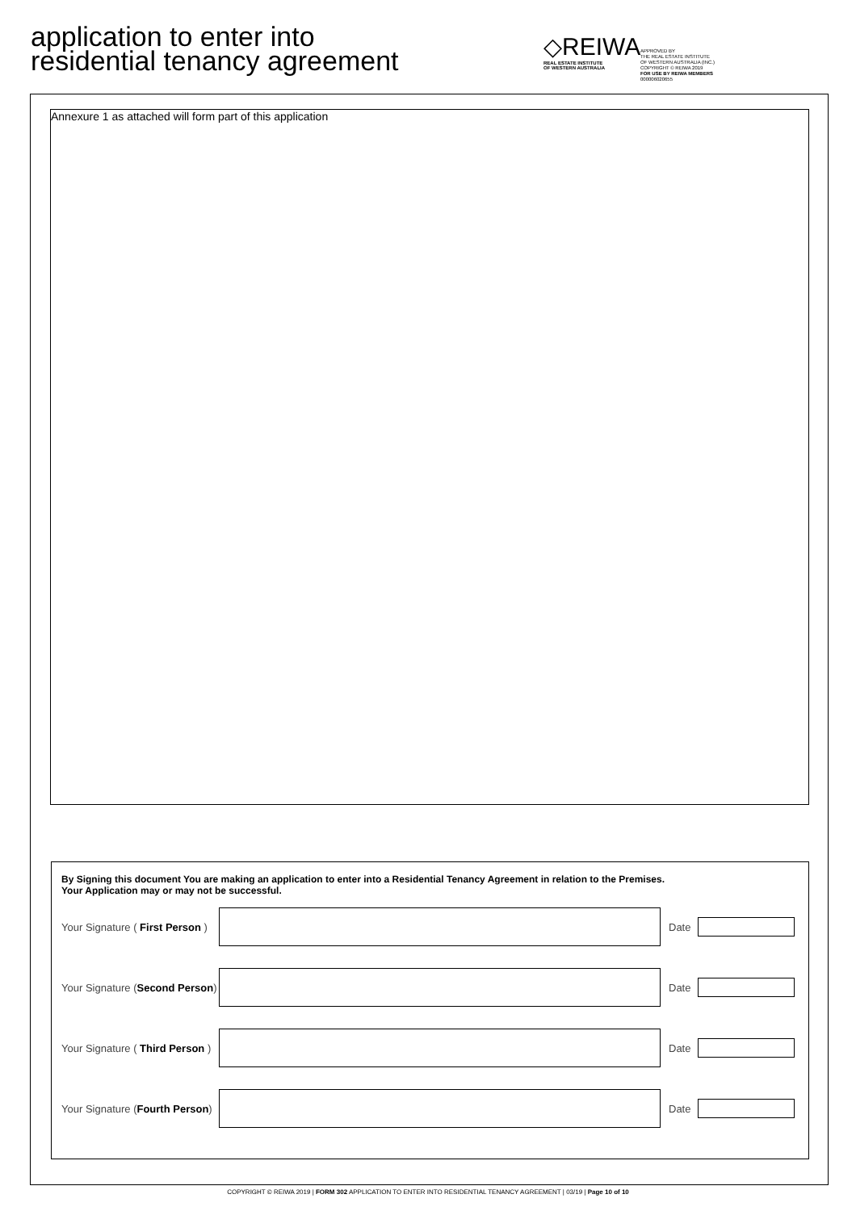application to enter into
residential tenancy agreement
◇REIWA
REAL ESTATE INSTITUTE
OF WESTERN AUSTRALIA
APPROVED BY
THE REAL ESTATE INSTITUTE
OF WESTERN AUSTRALIA (INC.)
COPYRIGHT © REIWA 2019
FOR USE BY REIWA MEMBERS
000006020655
Annexure 1 as attached will form part of this application
By Signing this document You are making an application to enter into a Residential Tenancy Agreement in relation to the Premises.
Your Application may or may not be successful.
Your Signature ( First Person )
Date
Your Signature (Second Person)
Date
Your Signature ( Third Person )
Date
Your Signature (Fourth Person)
Date
COPYRIGHT © REIWA 2019 | FORM 302 APPLICATION TO ENTER INTO RESIDENTIAL TENANCY AGREEMENT | 03/19 | Page 10 of 10